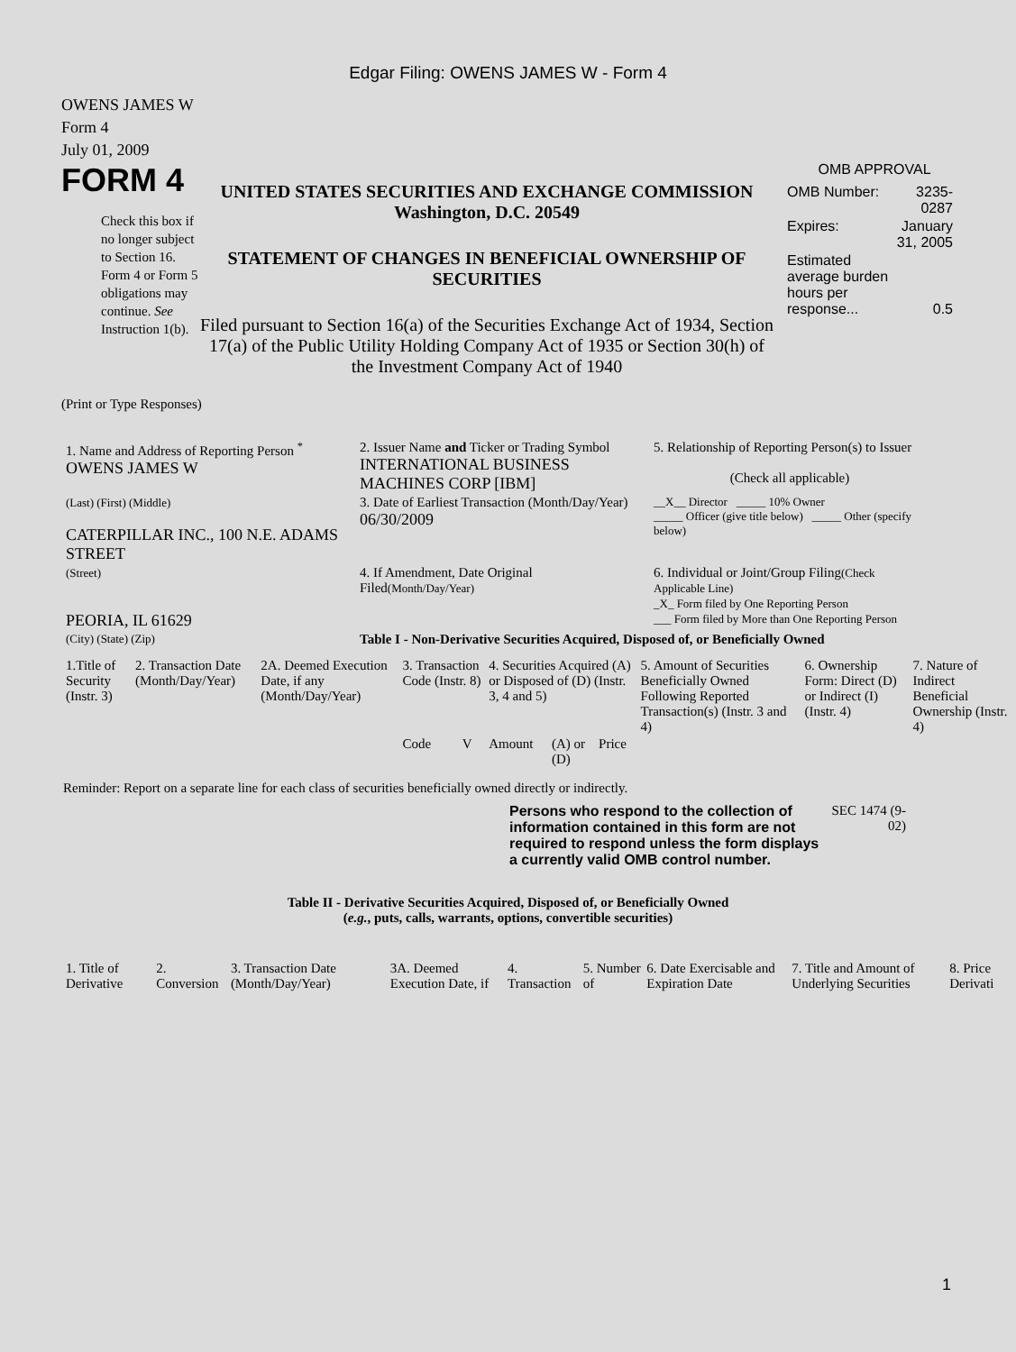Edgar Filing: OWENS JAMES W - Form 4
OWENS JAMES W
Form 4
July 01, 2009
FORM 4
Check this box if no longer subject to Section 16. Form 4 or Form 5 obligations may continue. See Instruction 1(b).
UNITED STATES SECURITIES AND EXCHANGE COMMISSION
Washington, D.C. 20549
STATEMENT OF CHANGES IN BENEFICIAL OWNERSHIP OF SECURITIES
Filed pursuant to Section 16(a) of the Securities Exchange Act of 1934, Section 17(a) of the Public Utility Holding Company Act of 1935 or Section 30(h) of the Investment Company Act of 1940
OMB APPROVAL
| OMB Number: | 3235-0287 |
| Expires: | January 31, 2005 |
| Estimated average burden hours per response... | 0.5 |
(Print or Type Responses)
| 1. Name and Address of Reporting Person <sup>*</sup> OWENS JAMES W | 2. Issuer Name and Ticker or Trading Symbol INTERNATIONAL BUSINESS MACHINES CORP [IBM] | 5. Relationship of Reporting Person(s) to Issuer (Check all applicable) |
| (Last) (First) (Middle) CATERPILLAR INC., 100 N.E. ADAMS STREET | 3. Date of Earliest Transaction (Month/Day/Year) 06/30/2009 | __X__ Director _____ 10% Owner _____ Officer (give title below) _____ Other (specify below) |
| (Street) PEORIA, IL 61629 | 4. If Amendment, Date Original Filed (Month/Day/Year) | 6. Individual or Joint/Group Filing (Check Applicable Line) _X_ Form filed by One Reporting Person ___ Form filed by More than One Reporting Person |
| (City) (State) (Zip) | Table I - Non-Derivative Securities Acquired, Disposed of, or Beneficially Owned | |
| 1.Title of Security (Instr. 3) | 2. Transaction Date (Month/Day/Year) | 2A. Deemed Execution Date, if any (Month/Day/Year) | 3. Transaction Code (Instr. 8) | | 4. Securities Acquired (A) or Disposed of (D) (Instr. 3, 4 and 5) | | | 5. Amount of Securities Beneficially Owned Following Reported Transaction(s) (Instr. 3 and 4) | 6. Ownership Form: Direct (D) or Indirect (I) (Instr. 4) | 7. Nature of Indirect Beneficial Ownership (Instr. 4) |
| --- | --- | --- | --- | --- | --- | --- | --- | --- | --- | --- |
| | | | Code | V | Amount | (A) or (D) | Price | | | |
Reminder: Report on a separate line for each class of securities beneficially owned directly or indirectly.
Persons who respond to the collection of information contained in this form are not required to respond unless the form displays a currently valid OMB control number.
SEC 1474 (9-02)
Table II - Derivative Securities Acquired, Disposed of, or Beneficially Owned
(e.g., puts, calls, warrants, options, convertible securities)
| 1. Title of Derivative | 2. Conversion | 3. Transaction Date (Month/Day/Year) | 3A. Deemed Execution Date, if | 4. Transaction | 5. Number of | 6. Date Exercisable and Expiration Date | 7. Title and Amount of Underlying Securities | 8. Price Derivati |
| --- | --- | --- | --- | --- | --- | --- | --- | --- |
1